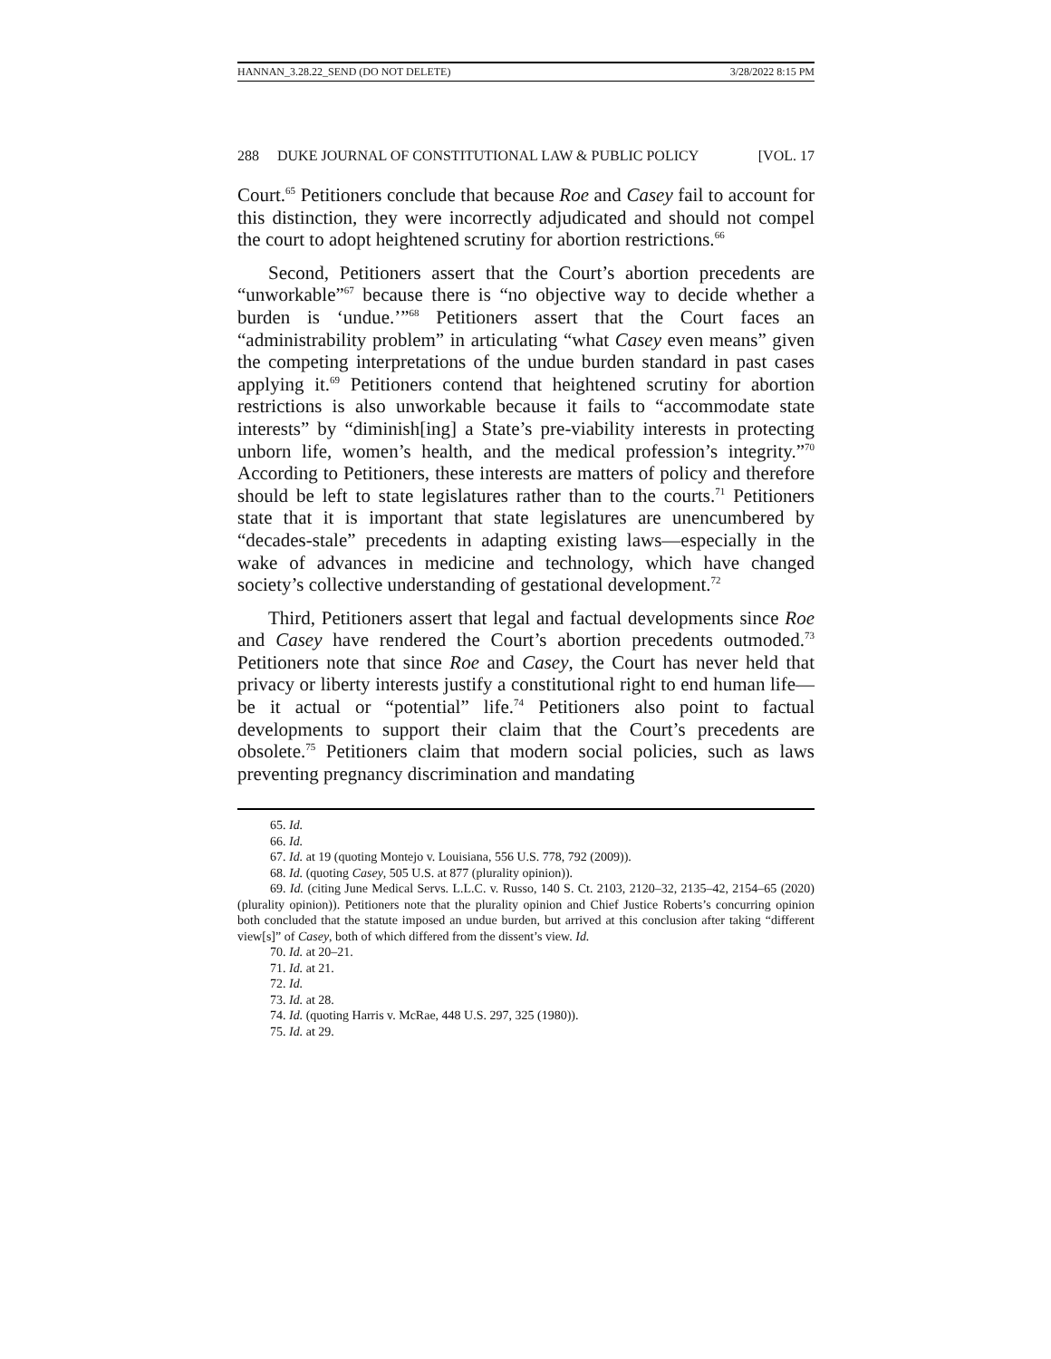HANNAN_3.28.22_SEND (DO NOT DELETE) 3/28/2022 8:15 PM
288 DUKE JOURNAL OF CONSTITUTIONAL LAW & PUBLIC POLICY [VOL. 17
Court.<sup>65</sup> Petitioners conclude that because Roe and Casey fail to account for this distinction, they were incorrectly adjudicated and should not compel the court to adopt heightened scrutiny for abortion restrictions.<sup>66</sup>
Second, Petitioners assert that the Court’s abortion precedents are “unworkable”<sup>67</sup> because there is “no objective way to decide whether a burden is ‘undue.’”<sup>68</sup> Petitioners assert that the Court faces an “administrability problem” in articulating “what Casey even means” given the competing interpretations of the undue burden standard in past cases applying it.<sup>69</sup> Petitioners contend that heightened scrutiny for abortion restrictions is also unworkable because it fails to “accommodate state interests” by “diminish[ing] a State’s pre-viability interests in protecting unborn life, women’s health, and the medical profession’s integrity.”<sup>70</sup> According to Petitioners, these interests are matters of policy and therefore should be left to state legislatures rather than to the courts.<sup>71</sup> Petitioners state that it is important that state legislatures are unencumbered by “decades-stale” precedents in adapting existing laws—especially in the wake of advances in medicine and technology, which have changed society’s collective understanding of gestational development.<sup>72</sup>
Third, Petitioners assert that legal and factual developments since Roe and Casey have rendered the Court’s abortion precedents outmoded.<sup>73</sup> Petitioners note that since Roe and Casey, the Court has never held that privacy or liberty interests justify a constitutional right to end human life—be it actual or “potential” life.<sup>74</sup> Petitioners also point to factual developments to support their claim that the Court’s precedents are obsolete.<sup>75</sup> Petitioners claim that modern social policies, such as laws preventing pregnancy discrimination and mandating
65. Id.
66. Id.
67. Id. at 19 (quoting Montejo v. Louisiana, 556 U.S. 778, 792 (2009)).
68. Id. (quoting Casey, 505 U.S. at 877 (plurality opinion)).
69. Id. (citing June Medical Servs. L.L.C. v. Russo, 140 S. Ct. 2103, 2120–32, 2135–42, 2154–65 (2020) (plurality opinion)). Petitioners note that the plurality opinion and Chief Justice Roberts’s concurring opinion both concluded that the statute imposed an undue burden, but arrived at this conclusion after taking “different view[s]” of Casey, both of which differed from the dissent’s view. Id.
70. Id. at 20–21.
71. Id. at 21.
72. Id.
73. Id. at 28.
74. Id. (quoting Harris v. McRae, 448 U.S. 297, 325 (1980)).
75. Id. at 29.